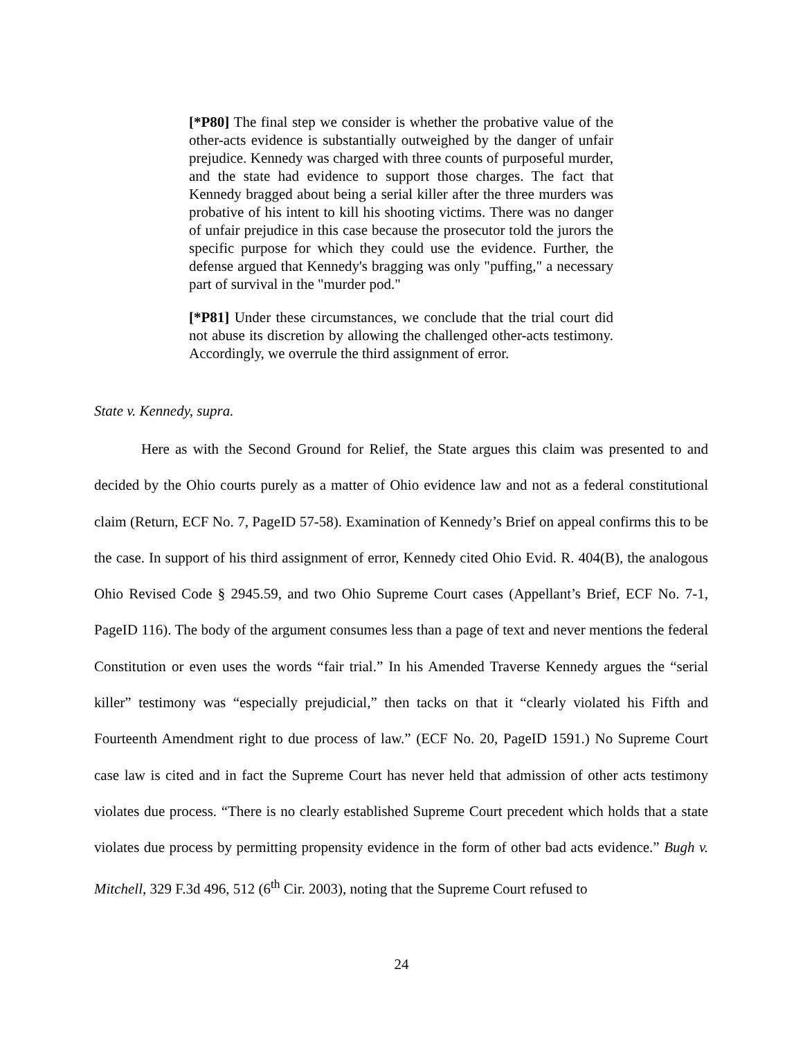[*P80] The final step we consider is whether the probative value of the other-acts evidence is substantially outweighed by the danger of unfair prejudice. Kennedy was charged with three counts of purposeful murder, and the state had evidence to support those charges. The fact that Kennedy bragged about being a serial killer after the three murders was probative of his intent to kill his shooting victims. There was no danger of unfair prejudice in this case because the prosecutor told the jurors the specific purpose for which they could use the evidence. Further, the defense argued that Kennedy's bragging was only "puffing," a necessary part of survival in the "murder pod."
[*P81] Under these circumstances, we conclude that the trial court did not abuse its discretion by allowing the challenged other-acts testimony. Accordingly, we overrule the third assignment of error.
State v. Kennedy, supra.
Here as with the Second Ground for Relief, the State argues this claim was presented to and decided by the Ohio courts purely as a matter of Ohio evidence law and not as a federal constitutional claim (Return, ECF No. 7, PageID 57-58). Examination of Kennedy’s Brief on appeal confirms this to be the case. In support of his third assignment of error, Kennedy cited Ohio Evid. R. 404(B), the analogous Ohio Revised Code § 2945.59, and two Ohio Supreme Court cases (Appellant’s Brief, ECF No. 7-1, PageID 116). The body of the argument consumes less than a page of text and never mentions the federal Constitution or even uses the words “fair trial.” In his Amended Traverse Kennedy argues the “serial killer” testimony was “especially prejudicial,” then tacks on that it “clearly violated his Fifth and Fourteenth Amendment right to due process of law.” (ECF No. 20, PageID 1591.) No Supreme Court case law is cited and in fact the Supreme Court has never held that admission of other acts testimony violates due process. “There is no clearly established Supreme Court precedent which holds that a state violates due process by permitting propensity evidence in the form of other bad acts evidence.” Bugh v. Mitchell, 329 F.3d 496, 512 (6<sup>th</sup> Cir. 2003), noting that the Supreme Court refused to
24